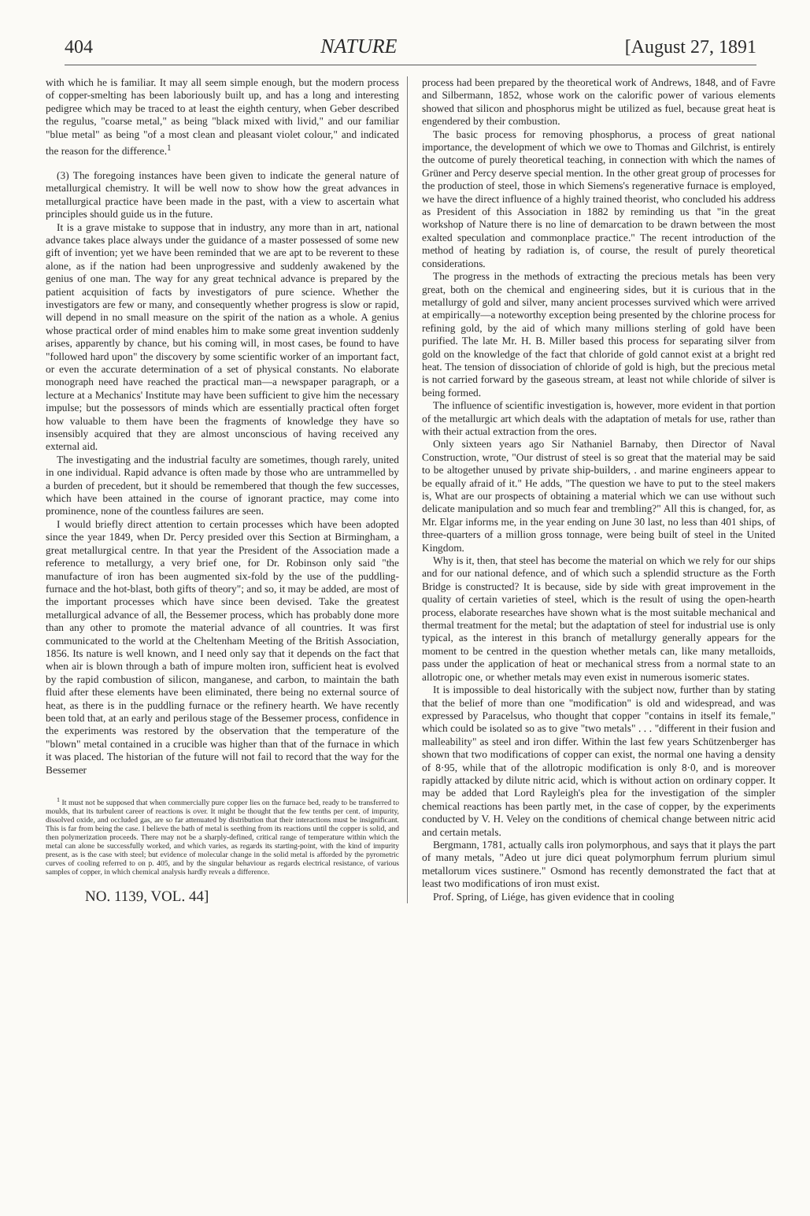404 NATURE [August 27, 1891
with which he is familiar. It may all seem simple enough, but the modern process of copper-smelting has been laboriously built up, and has a long and interesting pedigree which may be traced to at least the eighth century, when Geber described the regulus, "coarse metal," as being "black mixed with livid," and our familiar "blue metal" as being "of a most clean and pleasant violet colour," and indicated the reason for the difference.<sup>1</sup>
(3) The foregoing instances have been given to indicate the general nature of metallurgical chemistry. It will be well now to show how the great advances in metallurgical practice have been made in the past, with a view to ascertain what principles should guide us in the future.
It is a grave mistake to suppose that in industry, any more than in art, national advance takes place always under the guidance of a master possessed of some new gift of invention; yet we have been reminded that we are apt to be reverent to these alone, as if the nation had been unprogressive and suddenly awakened by the genius of one man. The way for any great technical advance is prepared by the patient acquisition of facts by investigators of pure science. Whether the investigators are few or many, and consequently whether progress is slow or rapid, will depend in no small measure on the spirit of the nation as a whole. A genius whose practical order of mind enables him to make some great invention suddenly arises, apparently by chance, but his coming will, in most cases, be found to have "followed hard upon" the discovery by some scientific worker of an important fact, or even the accurate determination of a set of physical constants. No elaborate monograph need have reached the practical man—a newspaper paragraph, or a lecture at a Mechanics' Institute may have been sufficient to give him the necessary impulse; but the possessors of minds which are essentially practical often forget how valuable to them have been the fragments of knowledge they have so insensibly acquired that they are almost unconscious of having received any external aid.
The investigating and the industrial faculty are sometimes, though rarely, united in one individual. Rapid advance is often made by those who are untrammelled by a burden of precedent, but it should be remembered that though the few successes, which have been attained in the course of ignorant practice, may come into prominence, none of the countless failures are seen.
I would briefly direct attention to certain processes which have been adopted since the year 1849, when Dr. Percy presided over this Section at Birmingham, a great metallurgical centre. In that year the President of the Association made a reference to metallurgy, a very brief one, for Dr. Robinson only said "the manufacture of iron has been augmented six-fold by the use of the puddling-furnace and the hot-blast, both gifts of theory"; and so, it may be added, are most of the important processes which have since been devised. Take the greatest metallurgical advance of all, the Bessemer process, which has probably done more than any other to promote the material advance of all countries. It was first communicated to the world at the Cheltenham Meeting of the British Association, 1856. Its nature is well known, and I need only say that it depends on the fact that when air is blown through a bath of impure molten iron, sufficient heat is evolved by the rapid combustion of silicon, manganese, and carbon, to maintain the bath fluid after these elements have been eliminated, there being no external source of heat, as there is in the puddling furnace or the refinery hearth. We have recently been told that, at an early and perilous stage of the Bessemer process, confidence in the experiments was restored by the observation that the temperature of the "blown" metal contained in a crucible was higher than that of the furnace in which it was placed. The historian of the future will not fail to record that the way for the Bessemer
<sup>1</sup> It must not be supposed that when commercially pure copper lies on the furnace bed, ready to be transferred to moulds, that its turbulent career of reactions is over. It might be thought that the few tenths per cent. of impurity, dissolved oxide, and occluded gas, are so far attenuated by distribution that their interactions must be insignificant. This is far from being the case. I believe the bath of metal is seething from its reactions until the copper is solid, and then polymerization proceeds. There may not be a sharply-defined, critical range of temperature within which the metal can alone be successfully worked, and which varies, as regards its starting-point, with the kind of impurity present, as is the case with steel; but evidence of molecular change in the solid metal is afforded by the pyrometric curves of cooling referred to on p. 405, and by the singular behaviour as regards electrical resistance, of various samples of copper, in which chemical analysis hardly reveals a difference.
NO. 1139, VOL. 44]
process had been prepared by the theoretical work of Andrews, 1848, and of Favre and Silbermann, 1852, whose work on the calorific power of various elements showed that silicon and phosphorus might be utilized as fuel, because great heat is engendered by their combustion.
The basic process for removing phosphorus, a process of great national importance, the development of which we owe to Thomas and Gilchrist, is entirely the outcome of purely theoretical teaching, in connection with which the names of Grüner and Percy deserve special mention. In the other great group of processes for the production of steel, those in which Siemens's regenerative furnace is employed, we have the direct influence of a highly trained theorist, who concluded his address as President of this Association in 1882 by reminding us that "in the great workshop of Nature there is no line of demarcation to be drawn between the most exalted speculation and commonplace practice." The recent introduction of the method of heating by radiation is, of course, the result of purely theoretical considerations.
The progress in the methods of extracting the precious metals has been very great, both on the chemical and engineering sides, but it is curious that in the metallurgy of gold and silver, many ancient processes survived which were arrived at empirically—a noteworthy exception being presented by the chlorine process for refining gold, by the aid of which many millions sterling of gold have been purified. The late Mr. H. B. Miller based this process for separating silver from gold on the knowledge of the fact that chloride of gold cannot exist at a bright red heat. The tension of dissociation of chloride of gold is high, but the precious metal is not carried forward by the gaseous stream, at least not while chloride of silver is being formed.
The influence of scientific investigation is, however, more evident in that portion of the metallurgic art which deals with the adaptation of metals for use, rather than with their actual extraction from the ores.
Only sixteen years ago Sir Nathaniel Barnaby, then Director of Naval Construction, wrote, "Our distrust of steel is so great that the material may be said to be altogether unused by private ship-builders, . and marine engineers appear to be equally afraid of it." He adds, "The question we have to put to the steel makers is, What are our prospects of obtaining a material which we can use without such delicate manipulation and so much fear and trembling?" All this is changed, for, as Mr. Elgar informs me, in the year ending on June 30 last, no less than 401 ships, of three-quarters of a million gross tonnage, were being built of steel in the United Kingdom.
Why is it, then, that steel has become the material on which we rely for our ships and for our national defence, and of which such a splendid structure as the Forth Bridge is constructed? It is because, side by side with great improvement in the quality of certain varieties of steel, which is the result of using the open-hearth process, elaborate researches have shown what is the most suitable mechanical and thermal treatment for the metal; but the adaptation of steel for industrial use is only typical, as the interest in this branch of metallurgy generally appears for the moment to be centred in the question whether metals can, like many metalloids, pass under the application of heat or mechanical stress from a normal state to an allotropic one, or whether metals may even exist in numerous isomeric states.
It is impossible to deal historically with the subject now, further than by stating that the belief of more than one "modification" is old and widespread, and was expressed by Paracelsus, who thought that copper "contains in itself its female," which could be isolated so as to give "two metals" . . . "different in their fusion and malleability" as steel and iron differ. Within the last few years Schützenberger has shown that two modifications of copper can exist, the normal one having a density of 8·95, while that of the allotropic modification is only 8·0, and is moreover rapidly attacked by dilute nitric acid, which is without action on ordinary copper. It may be added that Lord Rayleigh's plea for the investigation of the simpler chemical reactions has been partly met, in the case of copper, by the experiments conducted by V. H. Veley on the conditions of chemical change between nitric acid and certain metals.
Bergmann, 1781, actually calls iron polymorphous, and says that it plays the part of many metals, "Adeo ut jure dici queat polymorphum ferrum plurium simul metallorum vices sustinere." Osmond has recently demonstrated the fact that at least two modifications of iron must exist.
Prof. Spring, of Liége, has given evidence that in cooling